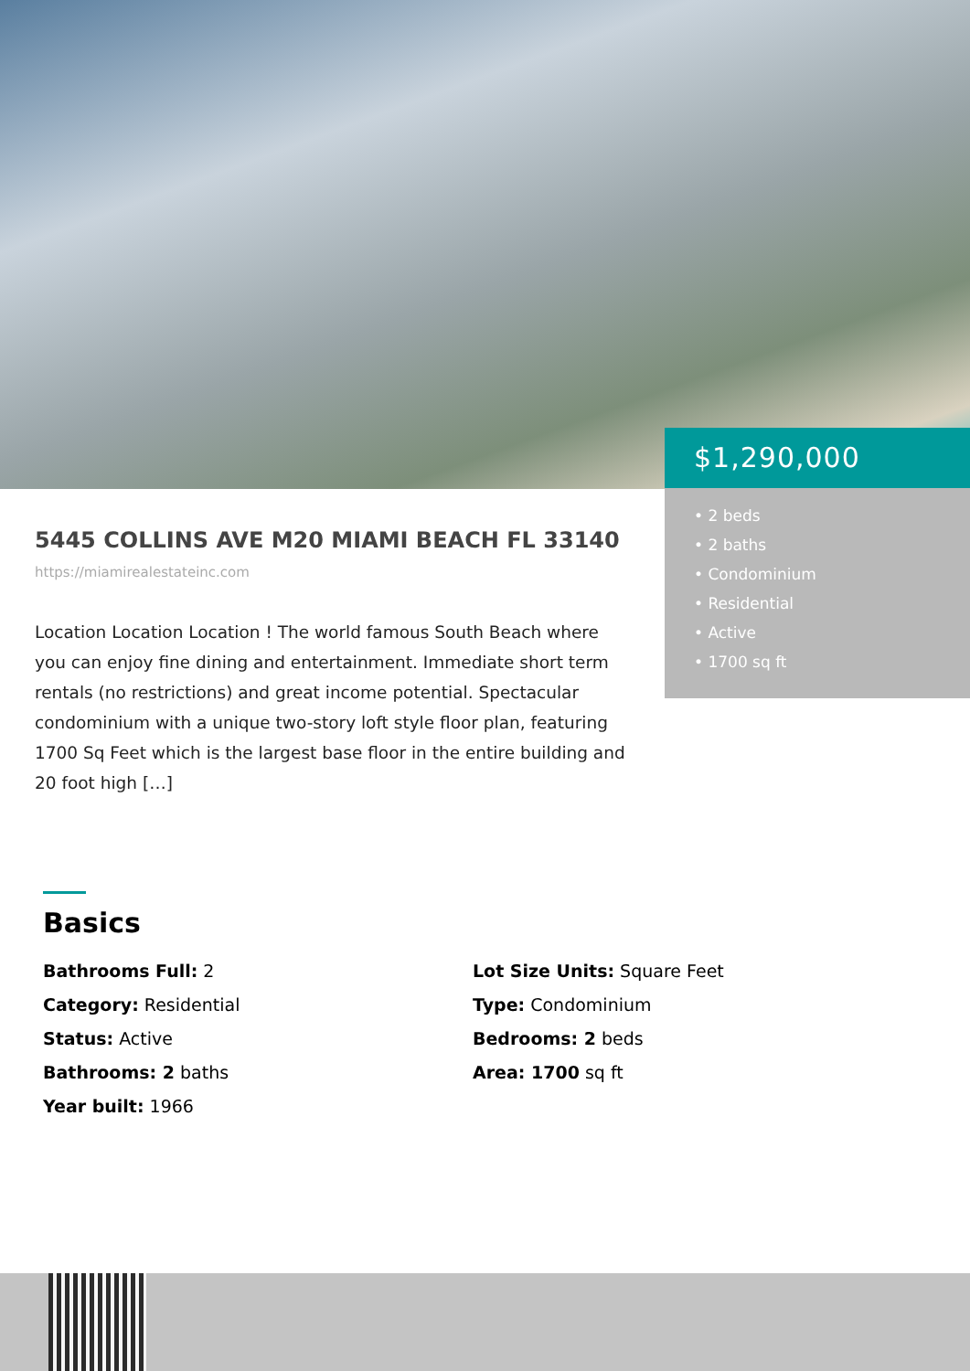$1,290,000
• 2 beds
• 2 baths
• Condominium
• Residential
• Active
• 1700 sq ft
5445 COLLINS AVE M20 MIAMI BEACH FL 33140
https://miamirealestateinc.com
Location Location Location ! The world famous South Beach where you can enjoy fine dining and entertainment. Immediate short term rentals (no restrictions) and great income potential. Spectacular condominium with a unique two-story loft style floor plan, featuring 1700 Sq Feet which is the largest base floor in the entire building and 20 foot high […]
Basics
Bathrooms Full: 2
Category: Residential
Status: Active
Bathrooms: 2 baths
Year built: 1966
Lot Size Units: Square Feet
Type: Condominium
Bedrooms: 2 beds
Area: 1700 sq ft